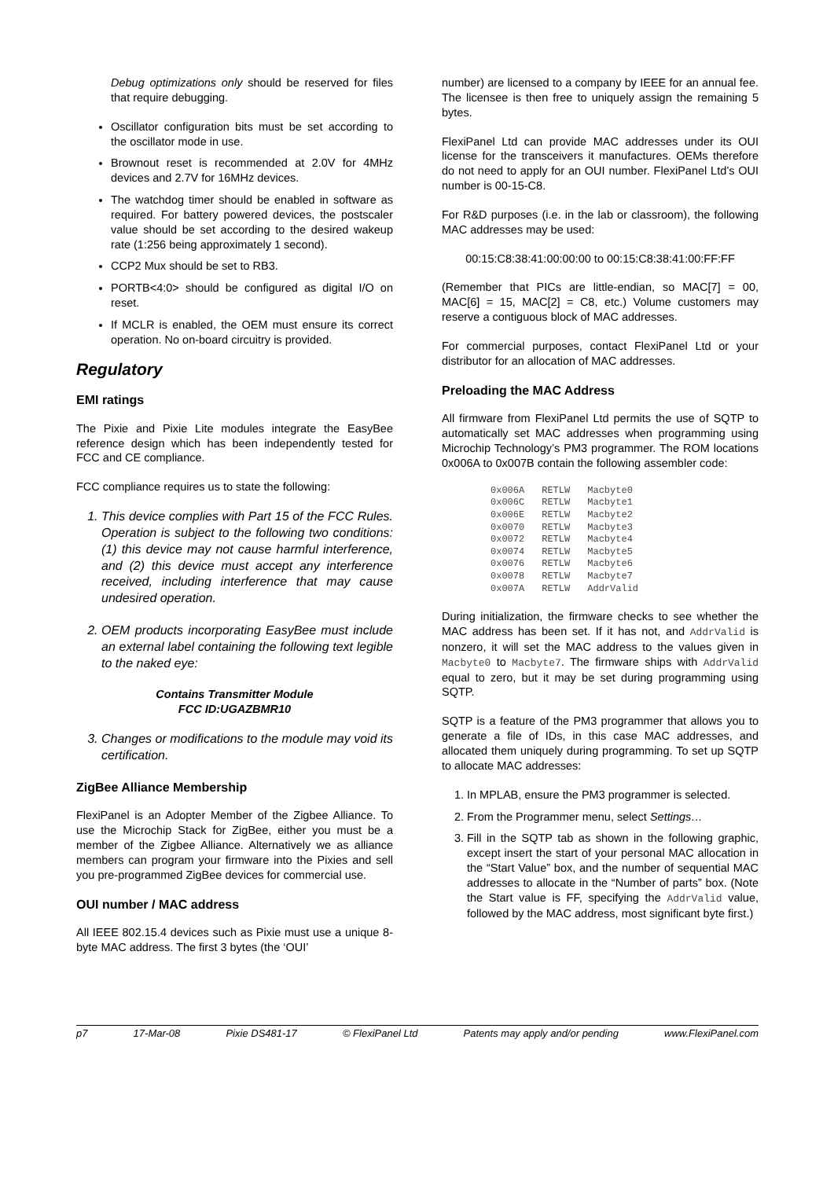Debug optimizations only should be reserved for files that require debugging.
Oscillator configuration bits must be set according to the oscillator mode in use.
Brownout reset is recommended at 2.0V for 4MHz devices and 2.7V for 16MHz devices.
The watchdog timer should be enabled in software as required. For battery powered devices, the postscaler value should be set according to the desired wakeup rate (1:256 being approximately 1 second).
CCP2 Mux should be set to RB3.
PORTB<4:0> should be configured as digital I/O on reset.
If MCLR is enabled, the OEM must ensure its correct operation. No on-board circuitry is provided.
Regulatory
EMI ratings
The Pixie and Pixie Lite modules integrate the EasyBee reference design which has been independently tested for FCC and CE compliance.
FCC compliance requires us to state the following:
1. This device complies with Part 15 of the FCC Rules. Operation is subject to the following two conditions: (1) this device may not cause harmful interference, and (2) this device must accept any interference received, including interference that may cause undesired operation.
2. OEM products incorporating EasyBee must include an external label containing the following text legible to the naked eye:
Contains Transmitter Module
FCC ID:UGAZBMR10
3. Changes or modifications to the module may void its certification.
ZigBee Alliance Membership
FlexiPanel is an Adopter Member of the Zigbee Alliance. To use the Microchip Stack for ZigBee, either you must be a member of the Zigbee Alliance. Alternatively we as alliance members can program your firmware into the Pixies and sell you pre-programmed ZigBee devices for commercial use.
OUI number / MAC address
All IEEE 802.15.4 devices such as Pixie must use a unique 8-byte MAC address. The first 3 bytes (the ‘OUI’
number) are licensed to a company by IEEE for an annual fee. The licensee is then free to uniquely assign the remaining 5 bytes.
FlexiPanel Ltd can provide MAC addresses under its OUI license for the transceivers it manufactures. OEMs therefore do not need to apply for an OUI number. FlexiPanel Ltd’s OUI number is 00-15-C8.
For R&D purposes (i.e. in the lab or classroom), the following MAC addresses may be used:
00:15:C8:38:41:00:00:00 to 00:15:C8:38:41:00:FF:FF
(Remember that PICs are little-endian, so MAC[7] = 00, MAC[6] = 15, MAC[2] = C8, etc.) Volume customers may reserve a contiguous block of MAC addresses.
For commercial purposes, contact FlexiPanel Ltd or your distributor for an allocation of MAC addresses.
Preloading the MAC Address
All firmware from FlexiPanel Ltd permits the use of SQTP to automatically set MAC addresses when programming using Microchip Technology’s PM3 programmer. The ROM locations 0x006A to 0x007B contain the following assembler code:
| 0x006A | RETLW | Macbyte0 |
| 0x006C | RETLW | Macbyte1 |
| 0x006E | RETLW | Macbyte2 |
| 0x0070 | RETLW | Macbyte3 |
| 0x0072 | RETLW | Macbyte4 |
| 0x0074 | RETLW | Macbyte5 |
| 0x0076 | RETLW | Macbyte6 |
| 0x0078 | RETLW | Macbyte7 |
| 0x007A | RETLW | AddrValid |
During initialization, the firmware checks to see whether the MAC address has been set. If it has not, and AddrValid is nonzero, it will set the MAC address to the values given in Macbyte0 to Macbyte7. The firmware ships with AddrValid equal to zero, but it may be set during programming using SQTP.
SQTP is a feature of the PM3 programmer that allows you to generate a file of IDs, in this case MAC addresses, and allocated them uniquely during programming. To set up SQTP to allocate MAC addresses:
1. In MPLAB, ensure the PM3 programmer is selected.
2. From the Programmer menu, select Settings…
3. Fill in the SQTP tab as shown in the following graphic, except insert the start of your personal MAC allocation in the “Start Value” box, and the number of sequential MAC addresses to allocate in the “Number of parts” box. (Note the Start value is FF, specifying the AddrValid value, followed by the MAC address, most significant byte first.)
p7 17-Mar-08 Pixie DS481-17 © FlexiPanel Ltd Patents may apply and/or pending www.FlexiPanel.com